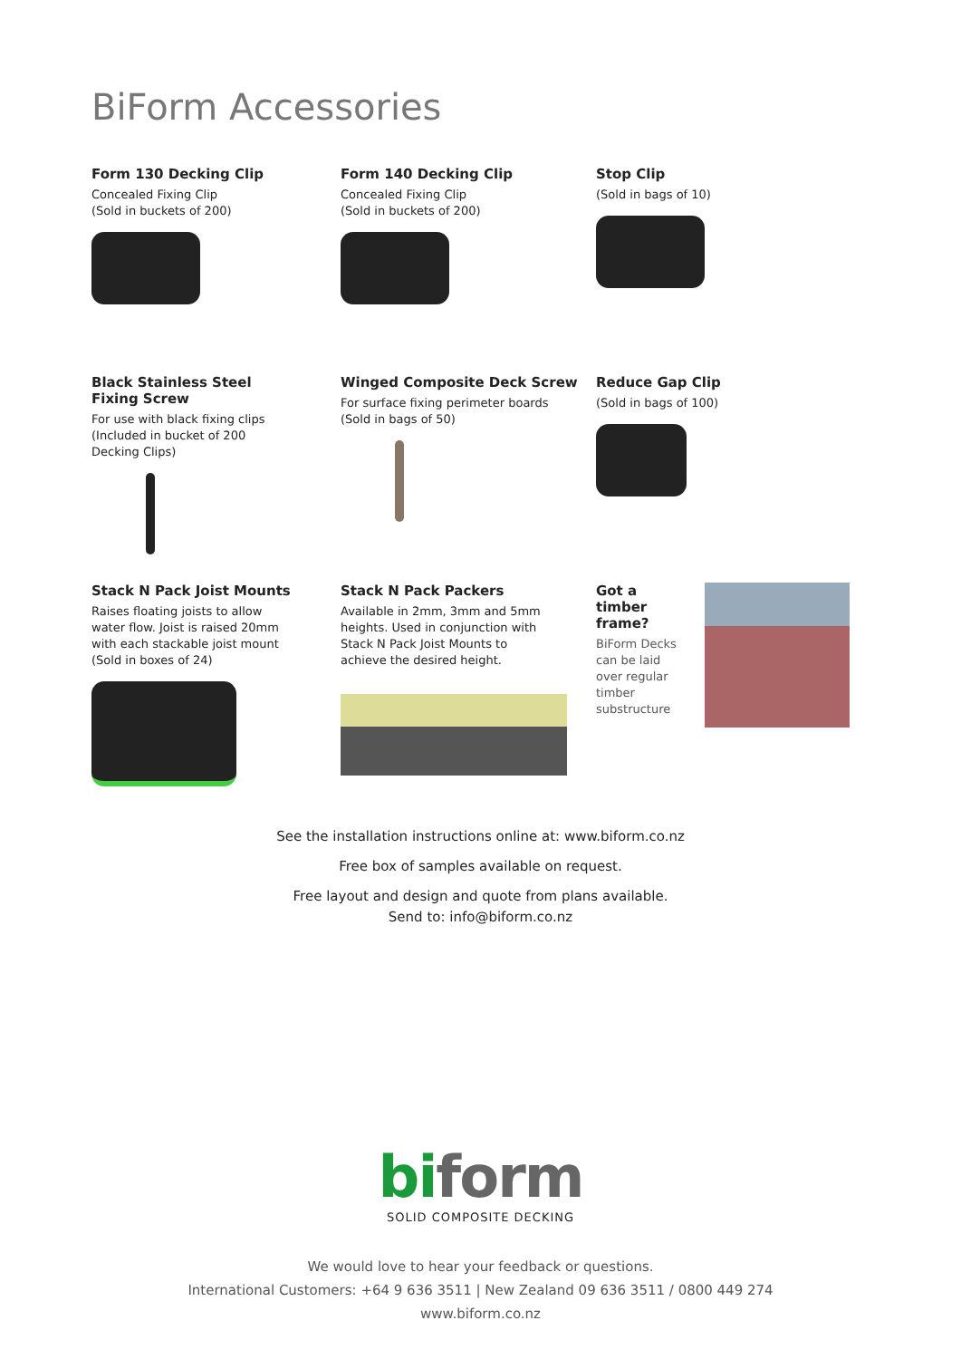BiForm Accessories
Form 130 Decking Clip
Concealed Fixing Clip
(Sold in buckets of 200)
Form 140 Decking Clip
Concealed Fixing Clip
(Sold in buckets of 200)
Stop Clip
(Sold in bags of 10)
Black Stainless Steel
Fixing Screw
For use with black fixing clips
(Included in bucket of 200
Decking Clips)
Winged Composite Deck Screw
For surface fixing perimeter boards
(Sold in bags of 50)
Reduce Gap Clip
(Sold in bags of 100)
Stack N Pack Joist Mounts
Raises floating joists to allow
water flow. Joist is raised 20mm
with each stackable joist mount
(Sold in boxes of 24)
Stack N Pack Packers
Available in 2mm, 3mm and 5mm
heights. Used in conjunction with
Stack N Pack Joist Mounts to
achieve the desired height.
Got a timber frame?
BiForm Decks can be laid over regular timber substructure
See the installation instructions online at: www.biform.co.nz
Free box of samples available on request.
Free layout and design and quote from plans available.
Send to: info@biform.co.nz
biform
SOLID COMPOSITE DECKING
We would love to hear your feedback or questions.
International Customers: +64 9 636 3511 | New Zealand 09 636 3511 / 0800 449 274
www.biform.co.nz